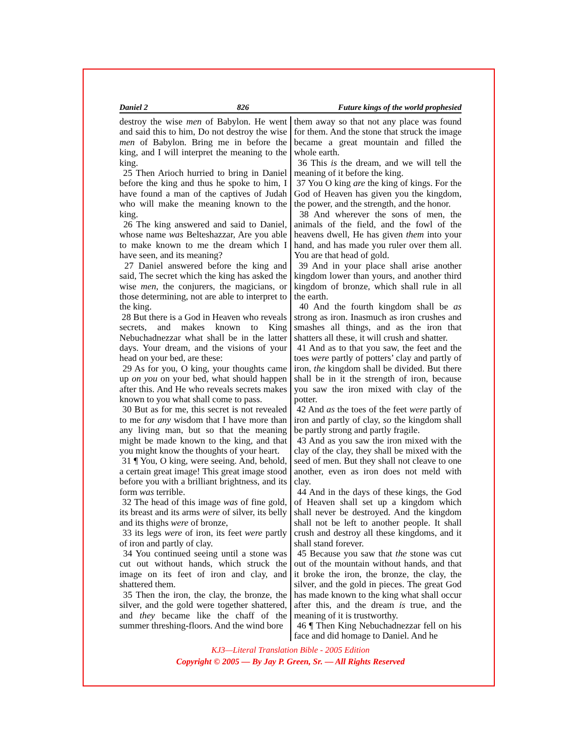Daniel 2 826 Future kings of the world prophesied
destroy the wise men of Babylon. He went and said this to him, Do not destroy the wise men of Babylon. Bring me in before the king, and I will interpret the meaning to the king.
25 Then Arioch hurried to bring in Daniel before the king and thus he spoke to him, I have found a man of the captives of Judah who will make the meaning known to the king.
26 The king answered and said to Daniel, whose name was Belteshazzar, Are you able to make known to me the dream which I have seen, and its meaning?
27 Daniel answered before the king and said, The secret which the king has asked the wise men, the conjurers, the magicians, or those determining, not are able to interpret to the king.
28 But there is a God in Heaven who reveals secrets, and makes known to King Nebuchadnezzar what shall be in the latter days. Your dream, and the visions of your head on your bed, are these:
29 As for you, O king, your thoughts came up on you on your bed, what should happen after this. And He who reveals secrets makes known to you what shall come to pass.
30 But as for me, this secret is not revealed to me for any wisdom that I have more than any living man, but so that the meaning might be made known to the king, and that you might know the thoughts of your heart.
31 ¶ You, O king, were seeing. And, behold, a certain great image! This great image stood before you with a brilliant brightness, and its form was terrible.
32 The head of this image was of fine gold, its breast and its arms were of silver, its belly and its thighs were of bronze,
33 its legs were of iron, its feet were partly of iron and partly of clay.
34 You continued seeing until a stone was cut out without hands, which struck the image on its feet of iron and clay, and shattered them.
35 Then the iron, the clay, the bronze, the silver, and the gold were together shattered, and they became like the chaff of the summer threshing-floors. And the wind bore
them away so that not any place was found for them. And the stone that struck the image became a great mountain and filled the whole earth.
36 This is the dream, and we will tell the meaning of it before the king.
37 You O king are the king of kings. For the God of Heaven has given you the kingdom, the power, and the strength, and the honor.
38 And wherever the sons of men, the animals of the field, and the fowl of the heavens dwell, He has given them into your hand, and has made you ruler over them all. You are that head of gold.
39 And in your place shall arise another kingdom lower than yours, and another third kingdom of bronze, which shall rule in all the earth.
40 And the fourth kingdom shall be as strong as iron. Inasmuch as iron crushes and smashes all things, and as the iron that shatters all these, it will crush and shatter.
41 And as to that you saw, the feet and the toes were partly of potters’ clay and partly of iron, the kingdom shall be divided. But there shall be in it the strength of iron, because you saw the iron mixed with clay of the potter.
42 And as the toes of the feet were partly of iron and partly of clay, so the kingdom shall be partly strong and partly fragile.
43 And as you saw the iron mixed with the clay of the clay, they shall be mixed with the seed of men. But they shall not cleave to one another, even as iron does not meld with clay.
44 And in the days of these kings, the God of Heaven shall set up a kingdom which shall never be destroyed. And the kingdom shall not be left to another people. It shall crush and destroy all these kingdoms, and it shall stand forever.
45 Because you saw that the stone was cut out of the mountain without hands, and that it broke the iron, the bronze, the clay, the silver, and the gold in pieces. The great God has made known to the king what shall occur after this, and the dream is true, and the meaning of it is trustworthy.
46 ¶ Then King Nebuchadnezzar fell on his face and did homage to Daniel. And he
KJ3—Literal Translation Bible - 2005 Edition
Copyright © 2005 — By Jay P. Green, Sr. — All Rights Reserved